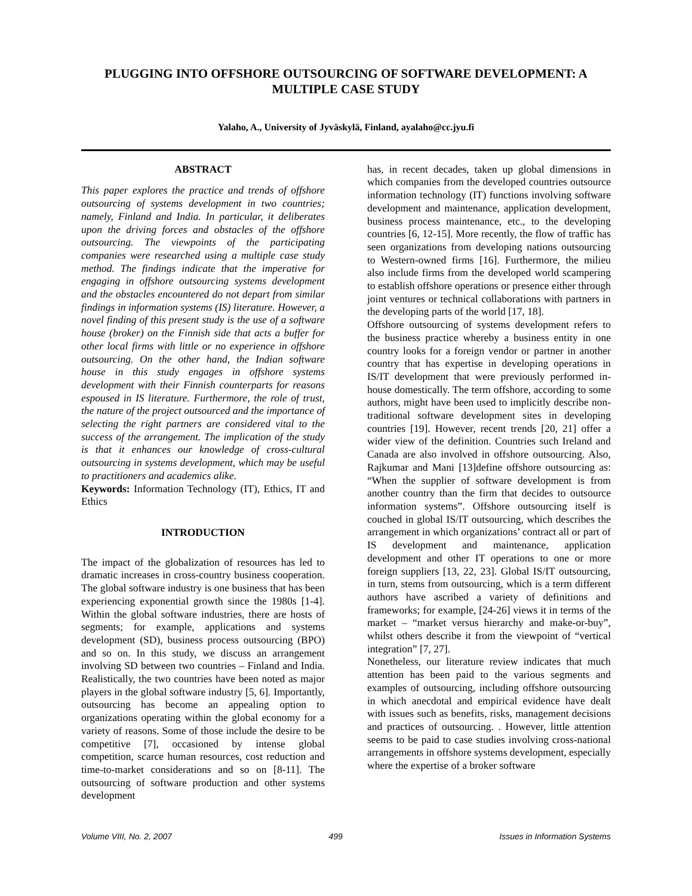PLUGGING INTO OFFSHORE OUTSOURCING OF SOFTWARE DEVELOPMENT: A MULTIPLE CASE STUDY
Yalaho, A., University of Jyväskylä, Finland, ayalaho@cc.jyu.fi
ABSTRACT
This paper explores the practice and trends of offshore outsourcing of systems development in two countries; namely, Finland and India. In particular, it deliberates upon the driving forces and obstacles of the offshore outsourcing. The viewpoints of the participating companies were researched using a multiple case study method. The findings indicate that the imperative for engaging in offshore outsourcing systems development and the obstacles encountered do not depart from similar findings in information systems (IS) literature. However, a novel finding of this present study is the use of a software house (broker) on the Finnish side that acts a buffer for other local firms with little or no experience in offshore outsourcing. On the other hand, the Indian software house in this study engages in offshore systems development with their Finnish counterparts for reasons espoused in IS literature. Furthermore, the role of trust, the nature of the project outsourced and the importance of selecting the right partners are considered vital to the success of the arrangement. The implication of the study is that it enhances our knowledge of cross-cultural outsourcing in systems development, which may be useful to practitioners and academics alike.
Keywords: Information Technology (IT), Ethics, IT and Ethics
INTRODUCTION
The impact of the globalization of resources has led to dramatic increases in cross-country business cooperation. The global software industry is one business that has been experiencing exponential growth since the 1980s [1-4]. Within the global software industries, there are hosts of segments; for example, applications and systems development (SD), business process outsourcing (BPO) and so on. In this study, we discuss an arrangement involving SD between two countries – Finland and India. Realistically, the two countries have been noted as major players in the global software industry [5, 6]. Importantly, outsourcing has become an appealing option to organizations operating within the global economy for a variety of reasons. Some of those include the desire to be competitive [7], occasioned by intense global competition, scarce human resources, cost reduction and time-to-market considerations and so on [8-11]. The outsourcing of software production and other systems development
has, in recent decades, taken up global dimensions in which companies from the developed countries outsource information technology (IT) functions involving software development and maintenance, application development, business process maintenance, etc., to the developing countries [6, 12-15]. More recently, the flow of traffic has seen organizations from developing nations outsourcing to Western-owned firms [16]. Furthermore, the milieu also include firms from the developed world scampering to establish offshore operations or presence either through joint ventures or technical collaborations with partners in the developing parts of the world [17, 18].
Offshore outsourcing of systems development refers to the business practice whereby a business entity in one country looks for a foreign vendor or partner in another country that has expertise in developing operations in IS/IT development that were previously performed in-house domestically. The term offshore, according to some authors, might have been used to implicitly describe non-traditional software development sites in developing countries [19]. However, recent trends [20, 21] offer a wider view of the definition. Countries such Ireland and Canada are also involved in offshore outsourcing. Also, Rajkumar and Mani [13]define offshore outsourcing as: “When the supplier of software development is from another country than the firm that decides to outsource information systems”. Offshore outsourcing itself is couched in global IS/IT outsourcing, which describes the arrangement in which organizations’ contract all or part of IS development and maintenance, application development and other IT operations to one or more foreign suppliers [13, 22, 23]. Global IS/IT outsourcing, in turn, stems from outsourcing, which is a term different authors have ascribed a variety of definitions and frameworks; for example, [24-26] views it in terms of the market – “market versus hierarchy and make-or-buy”, whilst others describe it from the viewpoint of “vertical integration” [7, 27].
Nonetheless, our literature review indicates that much attention has been paid to the various segments and examples of outsourcing, including offshore outsourcing in which anecdotal and empirical evidence have dealt with issues such as benefits, risks, management decisions and practices of outsourcing. . However, little attention seems to be paid to case studies involving cross-national arrangements in offshore systems development, especially where the expertise of a broker software
Volume VIII, No. 2, 2007 499 Issues in Information Systems